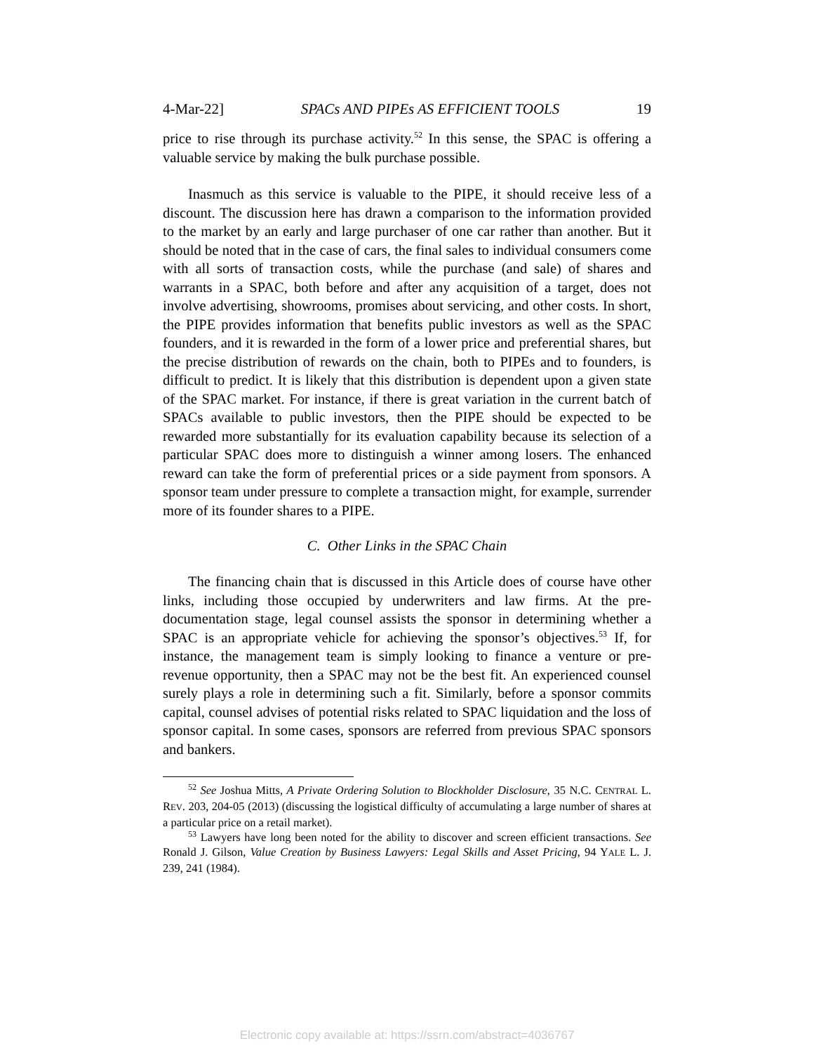4-Mar-22] SPACs AND PIPEs AS EFFICIENT TOOLS 19
price to rise through its purchase activity.<sup>52</sup> In this sense, the SPAC is offering a valuable service by making the bulk purchase possible.
Inasmuch as this service is valuable to the PIPE, it should receive less of a discount. The discussion here has drawn a comparison to the information provided to the market by an early and large purchaser of one car rather than another. But it should be noted that in the case of cars, the final sales to individual consumers come with all sorts of transaction costs, while the purchase (and sale) of shares and warrants in a SPAC, both before and after any acquisition of a target, does not involve advertising, showrooms, promises about servicing, and other costs. In short, the PIPE provides information that benefits public investors as well as the SPAC founders, and it is rewarded in the form of a lower price and preferential shares, but the precise distribution of rewards on the chain, both to PIPEs and to founders, is difficult to predict. It is likely that this distribution is dependent upon a given state of the SPAC market. For instance, if there is great variation in the current batch of SPACs available to public investors, then the PIPE should be expected to be rewarded more substantially for its evaluation capability because its selection of a particular SPAC does more to distinguish a winner among losers. The enhanced reward can take the form of preferential prices or a side payment from sponsors. A sponsor team under pressure to complete a transaction might, for example, surrender more of its founder shares to a PIPE.
C. Other Links in the SPAC Chain
The financing chain that is discussed in this Article does of course have other links, including those occupied by underwriters and law firms. At the pre-documentation stage, legal counsel assists the sponsor in determining whether a SPAC is an appropriate vehicle for achieving the sponsor’s objectives.<sup>53</sup> If, for instance, the management team is simply looking to finance a venture or pre-revenue opportunity, then a SPAC may not be the best fit. An experienced counsel surely plays a role in determining such a fit. Similarly, before a sponsor commits capital, counsel advises of potential risks related to SPAC liquidation and the loss of sponsor capital. In some cases, sponsors are referred from previous SPAC sponsors and bankers.
<sup>52</sup> See Joshua Mitts, A Private Ordering Solution to Blockholder Disclosure, 35 N.C. CENTRAL L. REV. 203, 204-05 (2013) (discussing the logistical difficulty of accumulating a large number of shares at a particular price on a retail market).
<sup>53</sup> Lawyers have long been noted for the ability to discover and screen efficient transactions. See Ronald J. Gilson, Value Creation by Business Lawyers: Legal Skills and Asset Pricing, 94 YALE L. J. 239, 241 (1984).
Electronic copy available at: https://ssrn.com/abstract=4036767